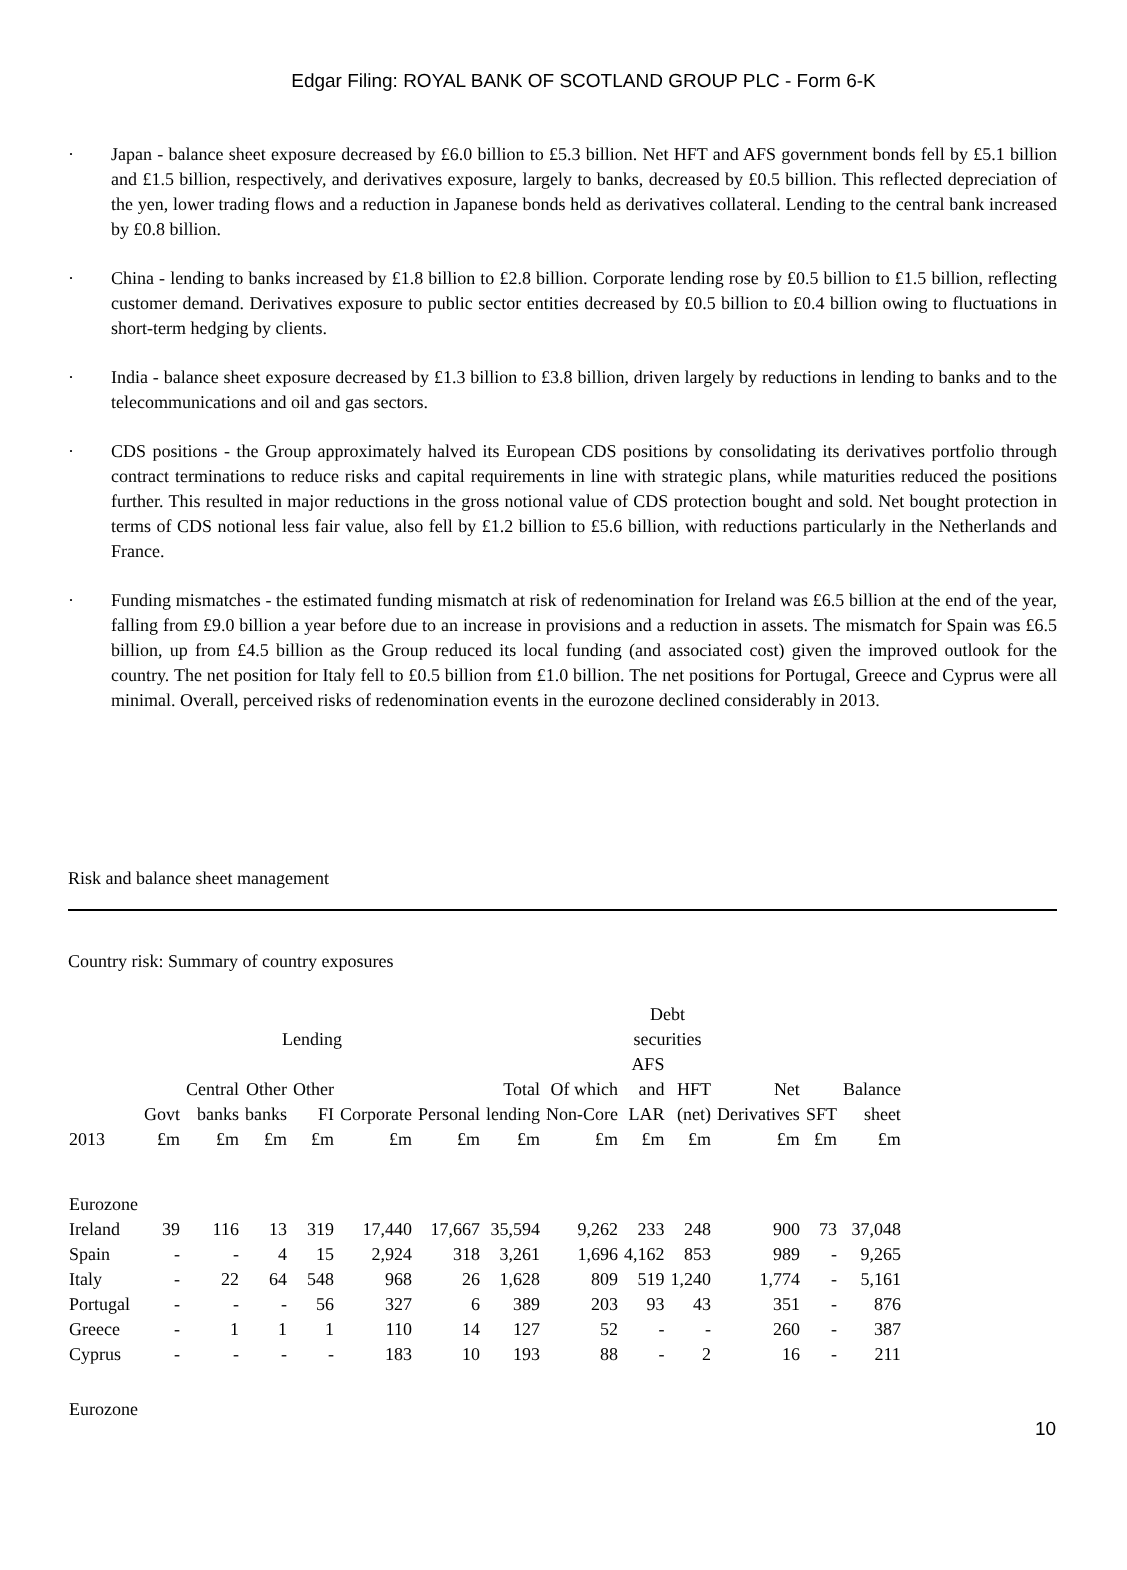Edgar Filing: ROYAL BANK OF SCOTLAND GROUP PLC - Form 6-K
· Japan - balance sheet exposure decreased by £6.0 billion to £5.3 billion. Net HFT and AFS government bonds fell by £5.1 billion and £1.5 billion, respectively, and derivatives exposure, largely to banks, decreased by £0.5 billion. This reflected depreciation of the yen, lower trading flows and a reduction in Japanese bonds held as derivatives collateral. Lending to the central bank increased by £0.8 billion.
· China - lending to banks increased by £1.8 billion to £2.8 billion. Corporate lending rose by £0.5 billion to £1.5 billion, reflecting customer demand. Derivatives exposure to public sector entities decreased by £0.5 billion to £0.4 billion owing to fluctuations in short-term hedging by clients.
· India - balance sheet exposure decreased by £1.3 billion to £3.8 billion, driven largely by reductions in lending to banks and to the telecommunications and oil and gas sectors.
· CDS positions - the Group approximately halved its European CDS positions by consolidating its derivatives portfolio through contract terminations to reduce risks and capital requirements in line with strategic plans, while maturities reduced the positions further. This resulted in major reductions in the gross notional value of CDS protection bought and sold. Net bought protection in terms of CDS notional less fair value, also fell by £1.2 billion to £5.6 billion, with reductions particularly in the Netherlands and France.
· Funding mismatches - the estimated funding mismatch at risk of redenomination for Ireland was £6.5 billion at the end of the year, falling from £9.0 billion a year before due to an increase in provisions and a reduction in assets. The mismatch for Spain was £6.5 billion, up from £4.5 billion as the Group reduced its local funding (and associated cost) given the improved outlook for the country. The net position for Italy fell to £0.5 billion from £1.0 billion. The net positions for Portugal, Greece and Cyprus were all minimal. Overall, perceived risks of redenomination events in the eurozone declined considerably in 2013.
Risk and balance sheet management
Country risk: Summary of country exposures
| | Lending | | | | | | | | Debt securities | | | | |
| --- | --- | --- | --- | --- | --- | --- | --- | --- | --- | --- | --- | --- | --- |
| | | Central | Other | Other | | | Total | Of which | AFS and | HFT | Net | | Balance |
| | Govt | banks | banks | FI | Corporate | Personal | lending | Non-Core | LAR | (net) | Derivatives | SFT | sheet |
| 2013 | £m | £m | £m | £m | £m | £m | £m | £m | £m | £m | £m | £m | £m |
| Eurozone | | | | | | | | | | | | | |
| Ireland | 39 | 116 | 13 | 319 | 17,440 | 17,667 | 35,594 | 9,262 | 233 | 248 | 900 | 73 | 37,048 |
| Spain | - | - | 4 | 15 | 2,924 | 318 | 3,261 | 1,696 | 4,162 | 853 | 989 | - | 9,265 |
| Italy | - | 22 | 64 | 548 | 968 | 26 | 1,628 | 809 | 519 | 1,240 | 1,774 | - | 5,161 |
| Portugal | - | - | - | 56 | 327 | 6 | 389 | 203 | 93 | 43 | 351 | - | 876 |
| Greece | - | 1 | 1 | 1 | 110 | 14 | 127 | 52 | - | - | 260 | - | 387 |
| Cyprus | - | - | - | - | 183 | 10 | 193 | 88 | - | 2 | 16 | - | 211 |
| Eurozone | | | | | | | | | | | | | |
10